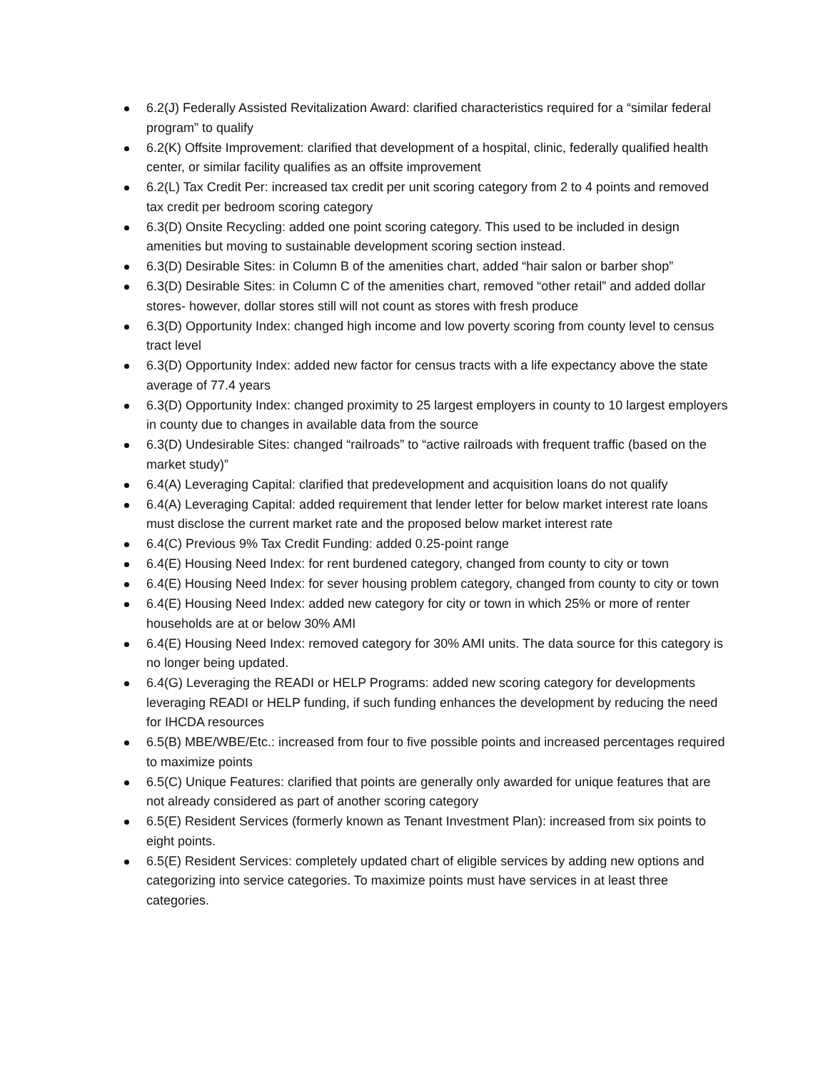6.2(J) Federally Assisted Revitalization Award: clarified characteristics required for a “similar federal program” to qualify
6.2(K) Offsite Improvement: clarified that development of a hospital, clinic, federally qualified health center, or similar facility qualifies as an offsite improvement
6.2(L) Tax Credit Per: increased tax credit per unit scoring category from 2 to 4 points and removed tax credit per bedroom scoring category
6.3(D) Onsite Recycling: added one point scoring category. This used to be included in design amenities but moving to sustainable development scoring section instead.
6.3(D) Desirable Sites: in Column B of the amenities chart, added “hair salon or barber shop”
6.3(D) Desirable Sites: in Column C of the amenities chart, removed “other retail” and added dollar stores- however, dollar stores still will not count as stores with fresh produce
6.3(D) Opportunity Index: changed high income and low poverty scoring from county level to census tract level
6.3(D) Opportunity Index: added new factor for census tracts with a life expectancy above the state average of 77.4 years
6.3(D) Opportunity Index: changed proximity to 25 largest employers in county to 10 largest employers in county due to changes in available data from the source
6.3(D) Undesirable Sites: changed “railroads” to “active railroads with frequent traffic (based on the market study)”
6.4(A) Leveraging Capital: clarified that predevelopment and acquisition loans do not qualify
6.4(A) Leveraging Capital: added requirement that lender letter for below market interest rate loans must disclose the current market rate and the proposed below market interest rate
6.4(C) Previous 9% Tax Credit Funding: added 0.25-point range
6.4(E) Housing Need Index: for rent burdened category, changed from county to city or town
6.4(E) Housing Need Index: for sever housing problem category, changed from county to city or town
6.4(E) Housing Need Index: added new category for city or town in which 25% or more of renter households are at or below 30% AMI
6.4(E) Housing Need Index: removed category for 30% AMI units. The data source for this category is no longer being updated.
6.4(G) Leveraging the READI or HELP Programs: added new scoring category for developments leveraging READI or HELP funding, if such funding enhances the development by reducing the need for IHCDA resources
6.5(B) MBE/WBE/Etc.: increased from four to five possible points and increased percentages required to maximize points
6.5(C) Unique Features: clarified that points are generally only awarded for unique features that are not already considered as part of another scoring category
6.5(E) Resident Services (formerly known as Tenant Investment Plan): increased from six points to eight points.
6.5(E) Resident Services: completely updated chart of eligible services by adding new options and categorizing into service categories. To maximize points must have services in at least three categories.